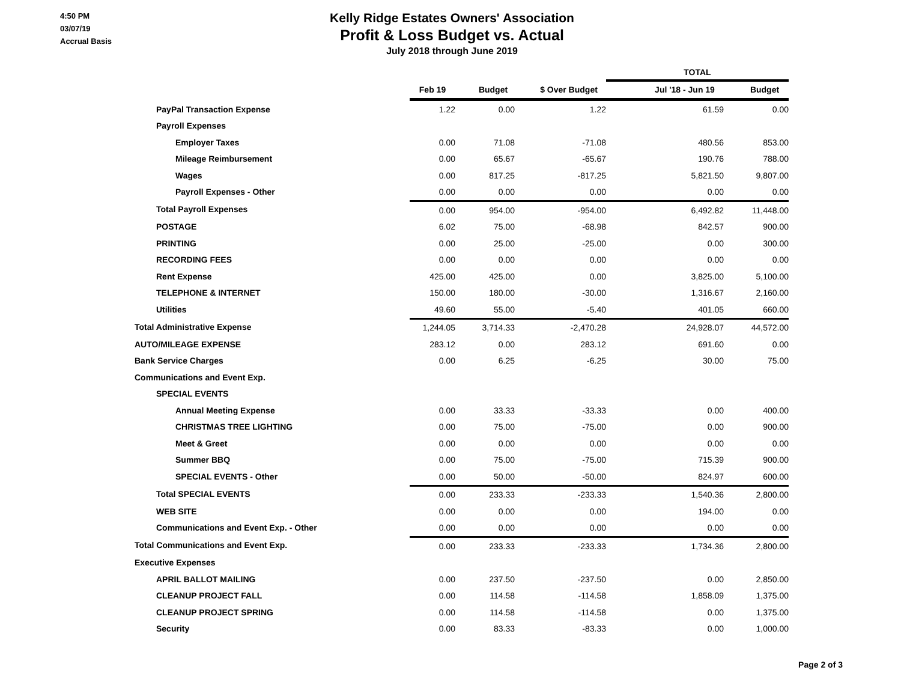4:50 PM
03/07/19
Accrual Basis
Kelly Ridge Estates Owners' Association
Profit & Loss Budget vs. Actual
July 2018 through June 2019
| | | | | TOTAL | |
| --- | --- | --- | --- | --- | --- |
| | Feb 19 | Budget | $ Over Budget | Jul '18 - Jun 19 | Budget |
| PayPal Transaction Expense | 1.22 | 0.00 | 1.22 | 61.59 | 0.00 |
| Payroll Expenses | | | | | |
| Employer Taxes | 0.00 | 71.08 | -71.08 | 480.56 | 853.00 |
| Mileage Reimbursement | 0.00 | 65.67 | -65.67 | 190.76 | 788.00 |
| Wages | 0.00 | 817.25 | -817.25 | 5,821.50 | 9,807.00 |
| Payroll Expenses - Other | 0.00 | 0.00 | 0.00 | 0.00 | 0.00 |
| Total Payroll Expenses | 0.00 | 954.00 | -954.00 | 6,492.82 | 11,448.00 |
| POSTAGE | 6.02 | 75.00 | -68.98 | 842.57 | 900.00 |
| PRINTING | 0.00 | 25.00 | -25.00 | 0.00 | 300.00 |
| RECORDING FEES | 0.00 | 0.00 | 0.00 | 0.00 | 0.00 |
| Rent Expense | 425.00 | 425.00 | 0.00 | 3,825.00 | 5,100.00 |
| TELEPHONE & INTERNET | 150.00 | 180.00 | -30.00 | 1,316.67 | 2,160.00 |
| Utilities | 49.60 | 55.00 | -5.40 | 401.05 | 660.00 |
| Total Administrative Expense | 1,244.05 | 3,714.33 | -2,470.28 | 24,928.07 | 44,572.00 |
| AUTO/MILEAGE EXPENSE | 283.12 | 0.00 | 283.12 | 691.60 | 0.00 |
| Bank Service Charges | 0.00 | 6.25 | -6.25 | 30.00 | 75.00 |
| Communications and Event Exp. | | | | | |
| SPECIAL EVENTS | | | | | |
| Annual Meeting Expense | 0.00 | 33.33 | -33.33 | 0.00 | 400.00 |
| CHRISTMAS TREE LIGHTING | 0.00 | 75.00 | -75.00 | 0.00 | 900.00 |
| Meet & Greet | 0.00 | 0.00 | 0.00 | 0.00 | 0.00 |
| Summer BBQ | 0.00 | 75.00 | -75.00 | 715.39 | 900.00 |
| SPECIAL EVENTS - Other | 0.00 | 50.00 | -50.00 | 824.97 | 600.00 |
| Total SPECIAL EVENTS | 0.00 | 233.33 | -233.33 | 1,540.36 | 2,800.00 |
| WEB SITE | 0.00 | 0.00 | 0.00 | 194.00 | 0.00 |
| Communications and Event Exp. - Other | 0.00 | 0.00 | 0.00 | 0.00 | 0.00 |
| Total Communications and Event Exp. | 0.00 | 233.33 | -233.33 | 1,734.36 | 2,800.00 |
| Executive Expenses | | | | | |
| APRIL BALLOT MAILING | 0.00 | 237.50 | -237.50 | 0.00 | 2,850.00 |
| CLEANUP PROJECT FALL | 0.00 | 114.58 | -114.58 | 1,858.09 | 1,375.00 |
| CLEANUP PROJECT SPRING | 0.00 | 114.58 | -114.58 | 0.00 | 1,375.00 |
| Security | 0.00 | 83.33 | -83.33 | 0.00 | 1,000.00 |
Page 2 of 3